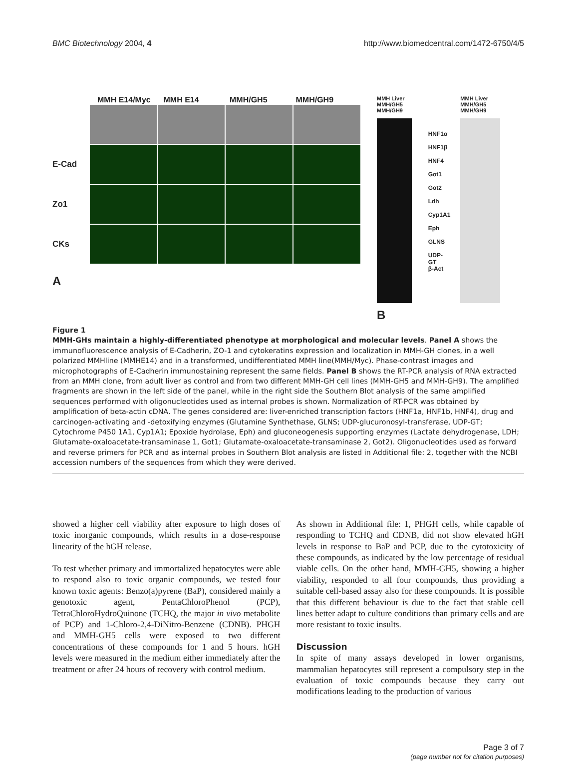BMC Biotechnology 2004, 4 http://www.biomedcentral.com/1472-6750/4/5
MMH E14/Myc MMH E14 MMH/GH5 MMH/GH9
E-Cad
Zo1
CKs
A
MMH Liver MMH/GH5 MMH/GH9
HNF1α
HNF1β
HNF4
Got1
Got2
Ldh
Cyp1A1
Eph
GLNS
UDP-GT
β-Act
MMH Liver MMH/GH5 MMH/GH9
B
Figure 1
MMH-GHs maintain a highly-differentiated phenotype at morphological and molecular levels. Panel A shows the immunofluorescence analysis of E-Cadherin, ZO-1 and cytokeratins expression and localization in MMH-GH clones, in a well polarized MMHline (MMHE14) and in a transformed, undifferentiated MMH line(MMH/Myc). Phase-contrast images and microphotographs of E-Cadherin immunostaining represent the same fields. Panel B shows the RT-PCR analysis of RNA extracted from an MMH clone, from adult liver as control and from two different MMH-GH cell lines (MMH-GH5 and MMH-GH9). The amplified fragments are shown in the left side of the panel, while in the right side the Southern Blot analysis of the same amplified sequences performed with oligonucleotides used as internal probes is shown. Normalization of RT-PCR was obtained by amplification of beta-actin cDNA. The genes considered are: liver-enriched transcription factors (HNF1a, HNF1b, HNF4), drug and carcinogen-activating and -detoxifying enzymes (Glutamine Synthethase, GLNS; UDP-glucuronosyl-transferase, UDP-GT; Cytochrome P450 1A1, Cyp1A1; Epoxide hydrolase, Eph) and gluconeogenesis supporting enzymes (Lactate dehydrogenase, LDH; Glutamate-oxaloacetate-transaminase 1, Got1; Glutamate-oxaloacetate-transaminase 2, Got2). Oligonucleotides used as forward and reverse primers for PCR and as internal probes in Southern Blot analysis are listed in Additional file: 2, together with the NCBI accession numbers of the sequences from which they were derived.
showed a higher cell viability after exposure to high doses of toxic inorganic compounds, which results in a dose-response linearity of the hGH release.
To test whether primary and immortalized hepatocytes were able to respond also to toxic organic compounds, we tested four known toxic agents: Benzo(a)pyrene (BaP), considered mainly a genotoxic agent, PentaChloroPhenol (PCP), TetraChloroHydroQuinone (TCHQ, the major in vivo metabolite of PCP) and 1-Chloro-2,4-DiNitro-Benzene (CDNB). PHGH and MMH-GH5 cells were exposed to two different concentrations of these compounds for 1 and 5 hours. hGH levels were measured in the medium either immediately after the treatment or after 24 hours of recovery with control medium.
As shown in Additional file: 1, PHGH cells, while capable of responding to TCHQ and CDNB, did not show elevated hGH levels in response to BaP and PCP, due to the cytotoxicity of these compounds, as indicated by the low percentage of residual viable cells. On the other hand, MMH-GH5, showing a higher viability, responded to all four compounds, thus providing a suitable cell-based assay also for these compounds. It is possible that this different behaviour is due to the fact that stable cell lines better adapt to culture conditions than primary cells and are more resistant to toxic insults.
Discussion
In spite of many assays developed in lower organisms, mammalian hepatocytes still represent a compulsory step in the evaluation of toxic compounds because they carry out modifications leading to the production of various
Page 3 of 7
(page number not for citation purposes)